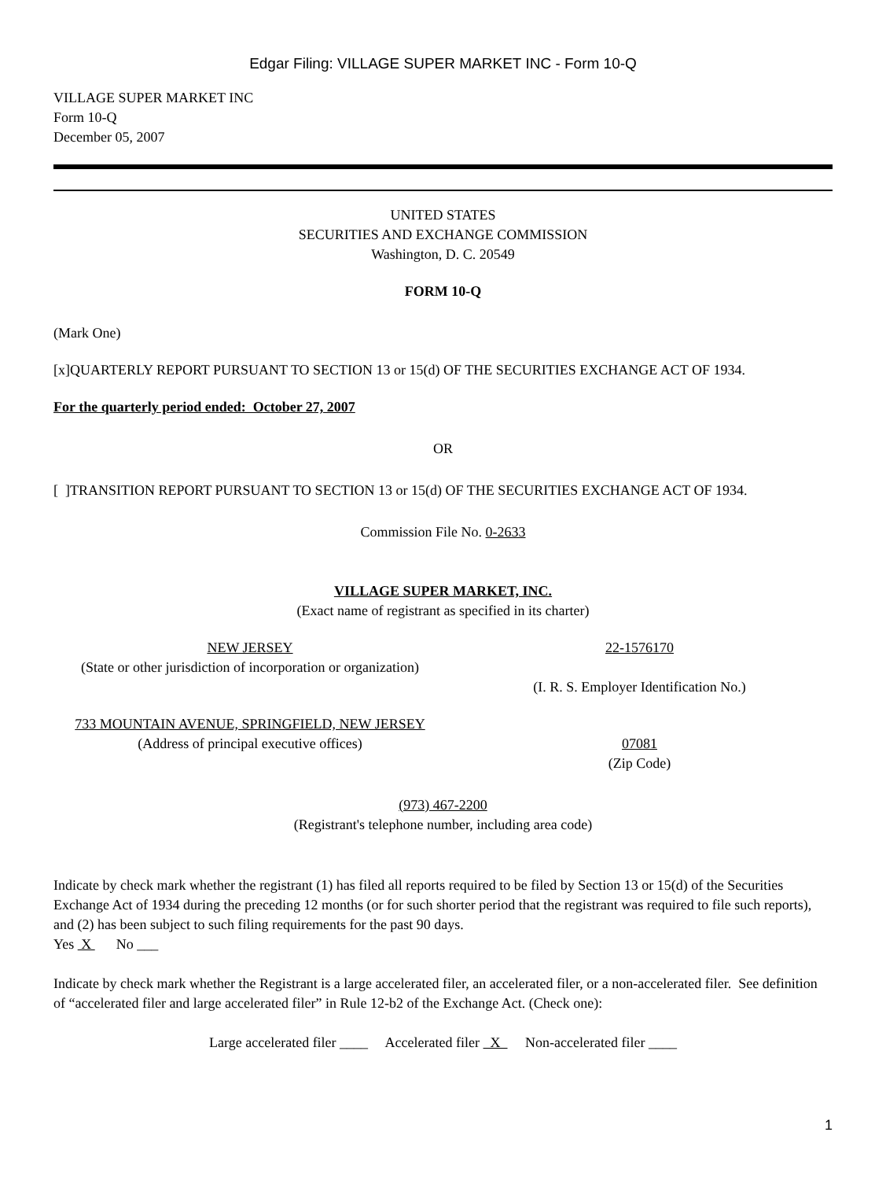Edgar Filing: VILLAGE SUPER MARKET INC - Form 10-Q
VILLAGE SUPER MARKET INC
Form 10-Q
December 05, 2007
UNITED STATES
SECURITIES AND EXCHANGE COMMISSION
Washington, D. C. 20549
FORM 10-Q
(Mark One)
[x]QUARTERLY REPORT PURSUANT TO SECTION 13 or 15(d) OF THE SECURITIES EXCHANGE ACT OF 1934.
For the quarterly period ended: October 27, 2007
OR
[ ]TRANSITION REPORT PURSUANT TO SECTION 13 or 15(d) OF THE SECURITIES EXCHANGE ACT OF 1934.
Commission File No. 0-2633
VILLAGE SUPER MARKET, INC.
(Exact name of registrant as specified in its charter)
NEW JERSEY
(State or other jurisdiction of incorporation or organization)
22-1576170
(I. R. S. Employer Identification No.)
733 MOUNTAIN AVENUE, SPRINGFIELD, NEW JERSEY
(Address of principal executive offices)
07081
(Zip Code)
(973) 467-2200
(Registrant's telephone number, including area code)
Indicate by check mark whether the registrant (1) has filed all reports required to be filed by Section 13 or 15(d) of the Securities Exchange Act of 1934 during the preceding 12 months (or for such shorter period that the registrant was required to file such reports), and (2) has been subject to such filing requirements for the past 90 days.
Yes X No ___
Indicate by check mark whether the Registrant is a large accelerated filer, an accelerated filer, or a non-accelerated filer. See definition of “accelerated filer and large accelerated filer” in Rule 12-b2 of the Exchange Act. (Check one):
Large accelerated filer ____ Accelerated filer X Non-accelerated filer ____
1